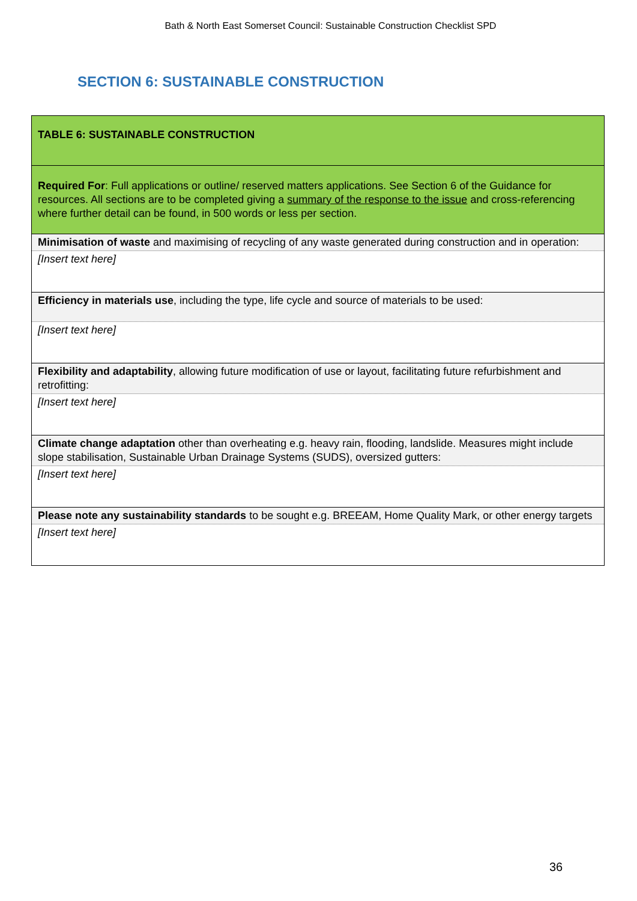Bath & North East Somerset Council: Sustainable Construction Checklist SPD
SECTION 6: SUSTAINABLE CONSTRUCTION
| TABLE 6: SUSTAINABLE CONSTRUCTION |
| Required For : Full applications or outline/ reserved matters applications. See Section 6 of the Guidance for resources. All sections are to be completed giving a summary of the response to the issue and cross-referencing where further detail can be found, in 500 words or less per section. |
| Minimisation of waste and maximising of recycling of any waste generated during construction and in operation: |
| [Insert text here] |
| Efficiency in materials use , including the type, life cycle and source of materials to be used: |
| [Insert text here] |
| Flexibility and adaptability , allowing future modification of use or layout, facilitating future refurbishment and retrofitting: |
| [Insert text here] |
| Climate change adaptation other than overheating e.g. heavy rain, flooding, landslide. Measures might include slope stabilisation, Sustainable Urban Drainage Systems (SUDS), oversized gutters: |
| [Insert text here] |
| Please note any sustainability standards to be sought e.g. BREEAM, Home Quality Mark, or other energy targets |
| [Insert text here] |
36